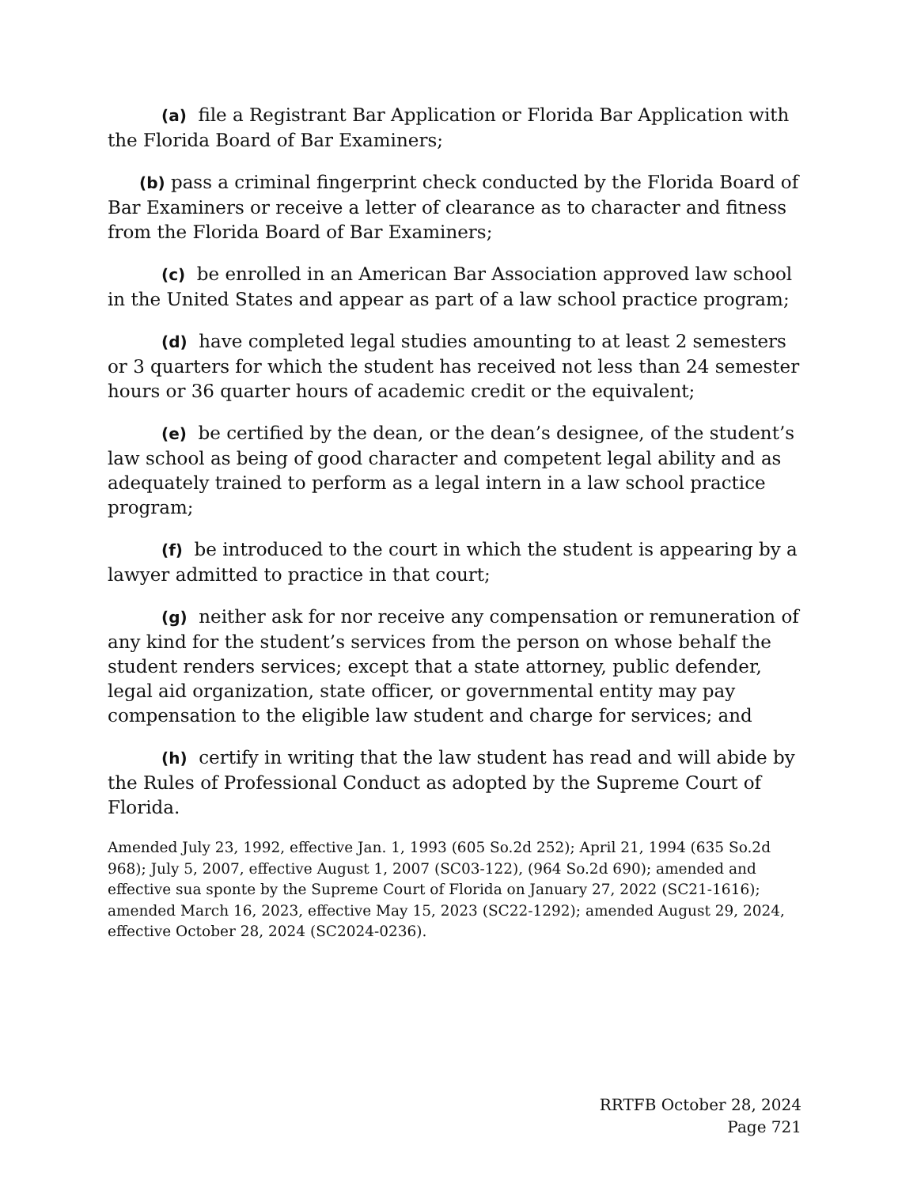(a) file a Registrant Bar Application or Florida Bar Application with the Florida Board of Bar Examiners;
(b) pass a criminal fingerprint check conducted by the Florida Board of Bar Examiners or receive a letter of clearance as to character and fitness from the Florida Board of Bar Examiners;
(c) be enrolled in an American Bar Association approved law school in the United States and appear as part of a law school practice program;
(d) have completed legal studies amounting to at least 2 semesters or 3 quarters for which the student has received not less than 24 semester hours or 36 quarter hours of academic credit or the equivalent;
(e) be certified by the dean, or the dean’s designee, of the student’s law school as being of good character and competent legal ability and as adequately trained to perform as a legal intern in a law school practice program;
(f) be introduced to the court in which the student is appearing by a lawyer admitted to practice in that court;
(g) neither ask for nor receive any compensation or remuneration of any kind for the student’s services from the person on whose behalf the student renders services; except that a state attorney, public defender, legal aid organization, state officer, or governmental entity may pay compensation to the eligible law student and charge for services; and
(h) certify in writing that the law student has read and will abide by the Rules of Professional Conduct as adopted by the Supreme Court of Florida.
Amended July 23, 1992, effective Jan. 1, 1993 (605 So.2d 252); April 21, 1994 (635 So.2d 968); July 5, 2007, effective August 1, 2007 (SC03-122), (964 So.2d 690); amended and effective sua sponte by the Supreme Court of Florida on January 27, 2022 (SC21-1616); amended March 16, 2023, effective May 15, 2023 (SC22-1292); amended August 29, 2024, effective October 28, 2024 (SC2024-0236).
RRTFB October 28, 2024
Page 721